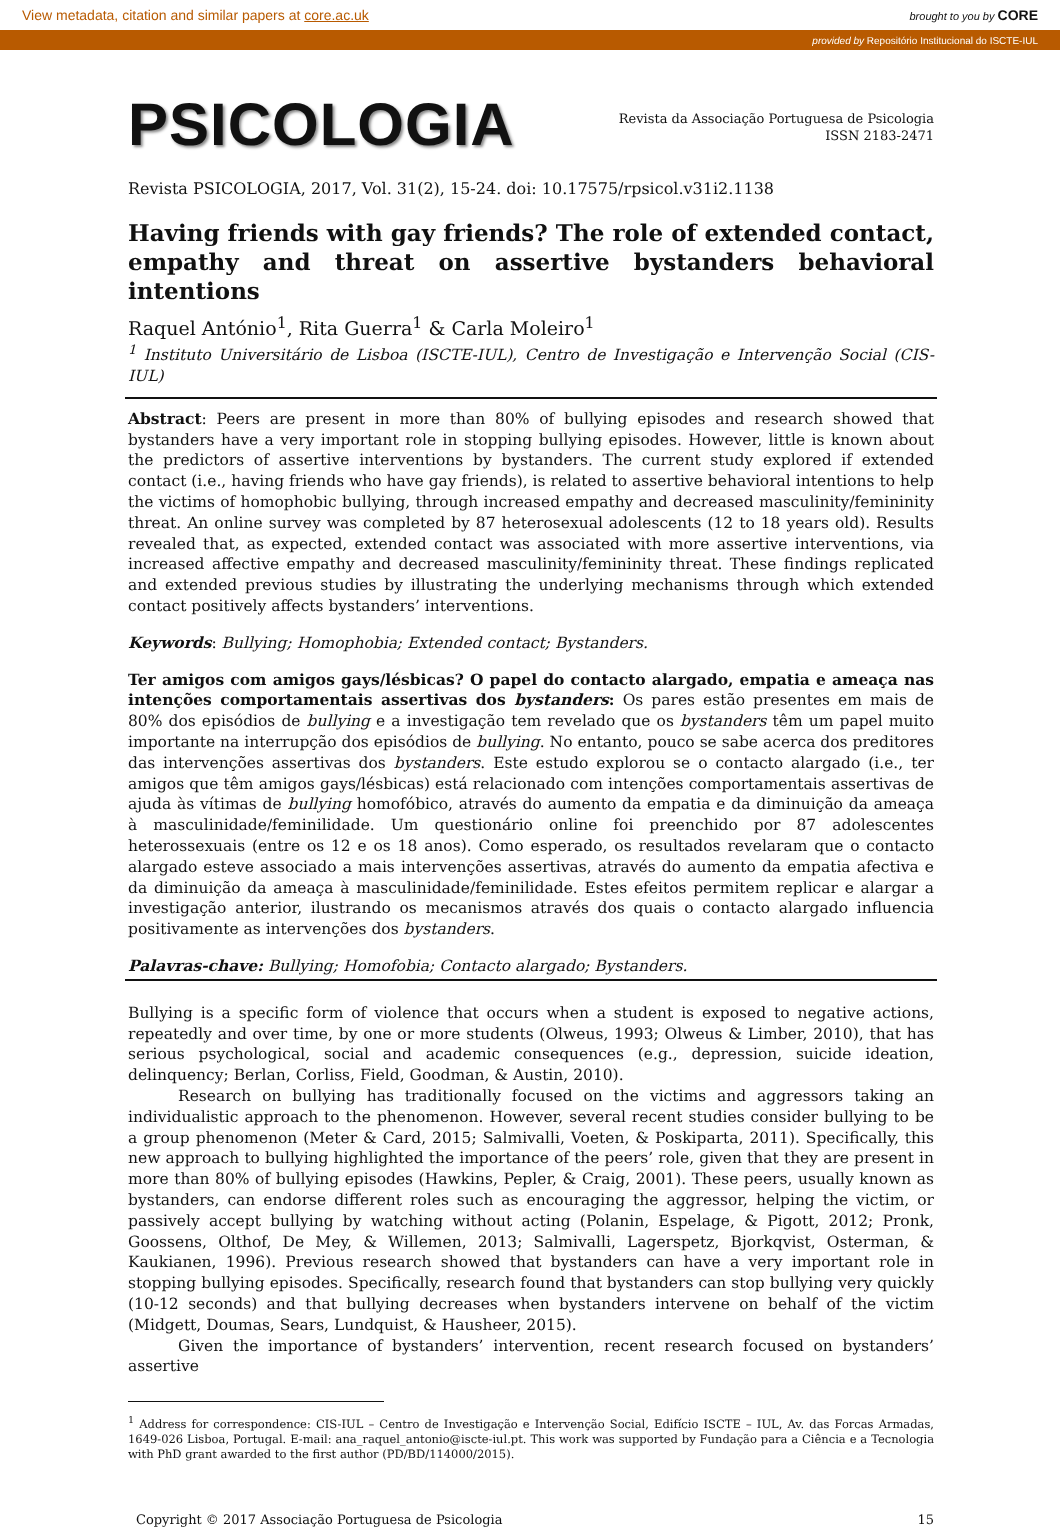View metadata, citation and similar papers at core.ac.uk brought to you by CORE
provided by Repositório Institucional do ISCTE-IUL
PSICOLOGIA
Revista da Associação Portuguesa de Psicologia
ISSN 2183-2471
Revista PSICOLOGIA, 2017, Vol. 31(2), 15-24. doi: 10.17575/rpsicol.v31i2.1138
Having friends with gay friends? The role of extended contact, empathy and threat on assertive bystanders behavioral intentions
Raquel António<sup>1</sup>, Rita Guerra<sup>1</sup> & Carla Moleiro<sup>1</sup>
<sup>1</sup> Instituto Universitário de Lisboa (ISCTE-IUL), Centro de Investigação e Intervenção Social (CIS-IUL)
Abstract: Peers are present in more than 80% of bullying episodes and research showed that bystanders have a very important role in stopping bullying episodes. However, little is known about the predictors of assertive interventions by bystanders. The current study explored if extended contact (i.e., having friends who have gay friends), is related to assertive behavioral intentions to help the victims of homophobic bullying, through increased empathy and decreased masculinity/femininity threat. An online survey was completed by 87 heterosexual adolescents (12 to 18 years old). Results revealed that, as expected, extended contact was associated with more assertive interventions, via increased affective empathy and decreased masculinity/femininity threat. These findings replicated and extended previous studies by illustrating the underlying mechanisms through which extended contact positively affects bystanders’ interventions.
Keywords: Bullying; Homophobia; Extended contact; Bystanders.
Ter amigos com amigos gays/lésbicas? O papel do contacto alargado, empatia e ameaça nas intenções comportamentais assertivas dos bystanders: Os pares estão presentes em mais de 80% dos episódios de bullying e a investigação tem revelado que os bystanders têm um papel muito importante na interrupção dos episódios de bullying. No entanto, pouco se sabe acerca dos preditores das intervenções assertivas dos bystanders. Este estudo explorou se o contacto alargado (i.e., ter amigos que têm amigos gays/lésbicas) está relacionado com intenções comportamentais assertivas de ajuda às vítimas de bullying homofóbico, através do aumento da empatia e da diminuição da ameaça à masculinidade/feminilidade. Um questionário online foi preenchido por 87 adolescentes heterossexuais (entre os 12 e os 18 anos). Como esperado, os resultados revelaram que o contacto alargado esteve associado a mais intervenções assertivas, através do aumento da empatia afectiva e da diminuição da ameaça à masculinidade/feminilidade. Estes efeitos permitem replicar e alargar a investigação anterior, ilustrando os mecanismos através dos quais o contacto alargado influencia positivamente as intervenções dos bystanders.
Palavras-chave: Bullying; Homofobia; Contacto alargado; Bystanders.
Bullying is a specific form of violence that occurs when a student is exposed to negative actions, repeatedly and over time, by one or more students (Olweus, 1993; Olweus & Limber, 2010), that has serious psychological, social and academic consequences (e.g., depression, suicide ideation, delinquency; Berlan, Corliss, Field, Goodman, & Austin, 2010).
Research on bullying has traditionally focused on the victims and aggressors taking an individualistic approach to the phenomenon. However, several recent studies consider bullying to be a group phenomenon (Meter & Card, 2015; Salmivalli, Voeten, & Poskiparta, 2011). Specifically, this new approach to bullying highlighted the importance of the peers’ role, given that they are present in more than 80% of bullying episodes (Hawkins, Pepler, & Craig, 2001). These peers, usually known as bystanders, can endorse different roles such as encouraging the aggressor, helping the victim, or passively accept bullying by watching without acting (Polanin, Espelage, & Pigott, 2012; Pronk, Goossens, Olthof, De Mey, & Willemen, 2013; Salmivalli, Lagerspetz, Bjorkqvist, Osterman, & Kaukianen, 1996). Previous research showed that bystanders can have a very important role in stopping bullying episodes. Specifically, research found that bystanders can stop bullying very quickly (10-12 seconds) and that bullying decreases when bystanders intervene on behalf of the victim (Midgett, Doumas, Sears, Lundquist, & Hausheer, 2015).
Given the importance of bystanders’ intervention, recent research focused on bystanders’ assertive
<sup>1</sup> Address for correspondence: CIS-IUL – Centro de Investigação e Intervenção Social, Edifício ISCTE – IUL, Av. das Forcas Armadas, 1649-026 Lisboa, Portugal. E-mail: ana_raquel_antonio@iscte-iul.pt. This work was supported by Fundação para a Ciência e a Tecnologia with PhD grant awarded to the first author (PD/BD/114000/2015).
Copyright © 2017 Associação Portuguesa de Psicologia 15